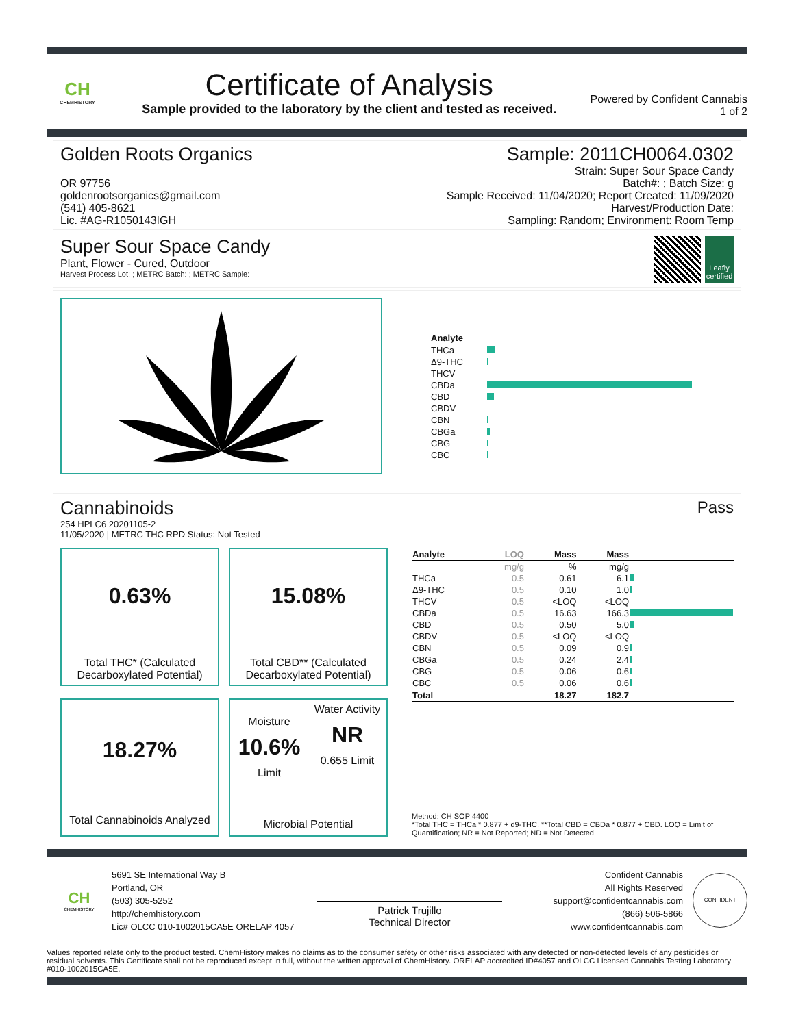CH
CHEMHISTORY
Certificate of Analysis
Sample provided to the laboratory by the client and tested as received.
Powered by Confident Cannabis
1 of 2
Golden Roots Organics
OR 97756
goldenrootsorganics@gmail.com
(541) 405-8621
Lic. #AG-R1050143IGH
Sample: 2011CH0064.0302
Strain: Super Sour Space Candy
Batch#: ; Batch Size: g
Sample Received: 11/04/2020; Report Created: 11/09/2020
Harvest/Production Date:
Sampling: Random; Environment: Room Temp
Super Sour Space Candy
Plant, Flower - Cured, Outdoor
Harvest Process Lot: ; METRC Batch: ; METRC Sample:
Leafly certified
| Analyte | |
| --- | --- |
| THCa | |
| Δ9-THC | |
| THCV | |
| CBDa | |
| CBD | |
| CBDV | |
| CBN | |
| CBGa | |
| CBG | |
| CBC | |
Cannabinoids
254 HPLC6 20201105-2
11/05/2020 | METRC THC RPD Status: Not Tested
Pass
0.63%
Total THC* (Calculated Decarboxylated Potential)
15.08%
Total CBD** (Calculated Decarboxylated Potential)
18.27%
Total Cannabinoids Analyzed
Moisture
10.6%
Limit
Water Activity
NR
0.655 Limit
Microbial Potential
| Analyte | LOQ | Mass | Mass | |
| --- | --- | --- | --- | --- |
| | mg/g | % | mg/g | |
| THCa | 0.5 | 0.61 | 6.1 | |
| Δ9-THC | 0.5 | 0.10 | 1.0 | |
| THCV | 0.5 | <LOQ | <LOQ | |
| CBDa | 0.5 | 16.63 | 166.3 | |
| CBD | 0.5 | 0.50 | 5.0 | |
| CBDV | 0.5 | <LOQ | <LOQ | |
| CBN | 0.5 | 0.09 | 0.9 | |
| CBGa | 0.5 | 0.24 | 2.4 | |
| CBG | 0.5 | 0.06 | 0.6 | |
| CBC | 0.5 | 0.06 | 0.6 | |
| Total | | 18.27 | 182.7 | |
Method: CH SOP 4400
*Total THC = THCa * 0.877 + d9-THC. **Total CBD = CBDa * 0.877 + CBD. LOQ = Limit of Quantification; NR = Not Reported; ND = Not Detected
CH
CHEMHISTORY
5691 SE International Way B
Portland, OR
(503) 305-5252
http://chemhistory.com
Lic# OLCC 010-1002015CA5E ORELAP 4057
Patrick Trujillo
Technical Director
Confident Cannabis
All Rights Reserved
support@confidentcannabis.com
(866) 506-5866
www.confidentcannabis.com
CONFIDENT
Values reported relate only to the product tested. ChemHistory makes no claims as to the consumer safety or other risks associated with any detected or non-detected levels of any pesticides or residual solvents. This Certificate shall not be reproduced except in full, without the written approval of ChemHistory. ORELAP accredited ID#4057 and OLCC Licensed Cannabis Testing Laboratory #010-1002015CA5E.